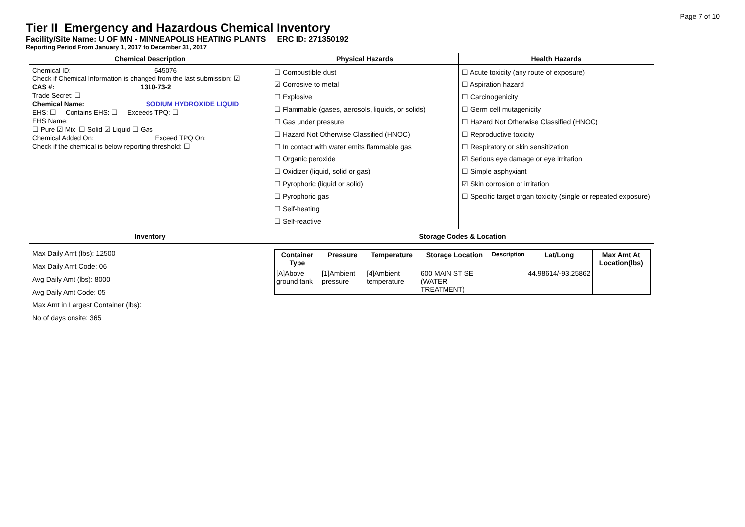Page 7 of 10
Tier II Emergency and Hazardous Chemical Inventory
Facility/Site Name: U OF MN - MINNEAPOLIS HEATING PLANTS ERC ID: 271350192
Reporting Period From January 1, 2017 to December 31, 2017
| Chemical Description | Physical Hazards | Health Hazards |
| --- | --- | --- |
| Chemical ID: 545076 Check if Chemical Information is changed from the last submission: ☑ CAS #: 1310-73-2 Trade Secret: ☐ Chemical Name: SODIUM HYDROXIDE LIQUID EHS: ☐ Contains EHS: ☐ Exceeds TPQ: ☐ EHS Name: ☐ Pure ☑ Mix ☐ Solid ☑ Liquid ☐ Gas Chemical Added On: Exceed TPQ On: Check if the chemical is below reporting threshold: ☐ | ☐ Combustible dust ☑ Corrosive to metal ☐ Explosive ☐ Flammable (gases, aerosols, liquids, or solids) ☐ Gas under pressure ☐ Hazard Not Otherwise Classified (HNOC) ☐ In contact with water emits flammable gas ☐ Organic peroxide ☐ Oxidizer (liquid, solid or gas) ☐ Pyrophoric (liquid or solid) ☐ Pyrophoric gas ☐ Self-heating ☐ Self-reactive | ☐ Acute toxicity (any route of exposure) ☐ Aspiration hazard ☐ Carcinogenicity ☐ Germ cell mutagenicity ☐ Hazard Not Otherwise Classified (HNOC) ☐ Reproductive toxicity ☐ Respiratory or skin sensitization ☑ Serious eye damage or eye irritation ☐ Simple asphyxiant ☑ Skin corrosion or irritation ☐ Specific target organ toxicity (single or repeated exposure) |
| Inventory | Storage Codes & Location | |
| Max Daily Amt (lbs): 12500 Max Daily Amt Code: 06 Avg Daily Amt (lbs): 8000 Avg Daily Amt Code: 05 Max Amt in Largest Container (lbs): No of days onsite: 365 | / Container Type / Pressure / Temperature / Storage Location / Description / Lat/Long / Max Amt At Location(lbs) / / --- / --- / --- / --- / --- / --- / --- / / [A]Above ground tank / [1]Ambient pressure / [4]Ambient temperature / 600 MAIN ST SE (WATER TREATMENT) / / 44.98614/-93.25862 / / | |